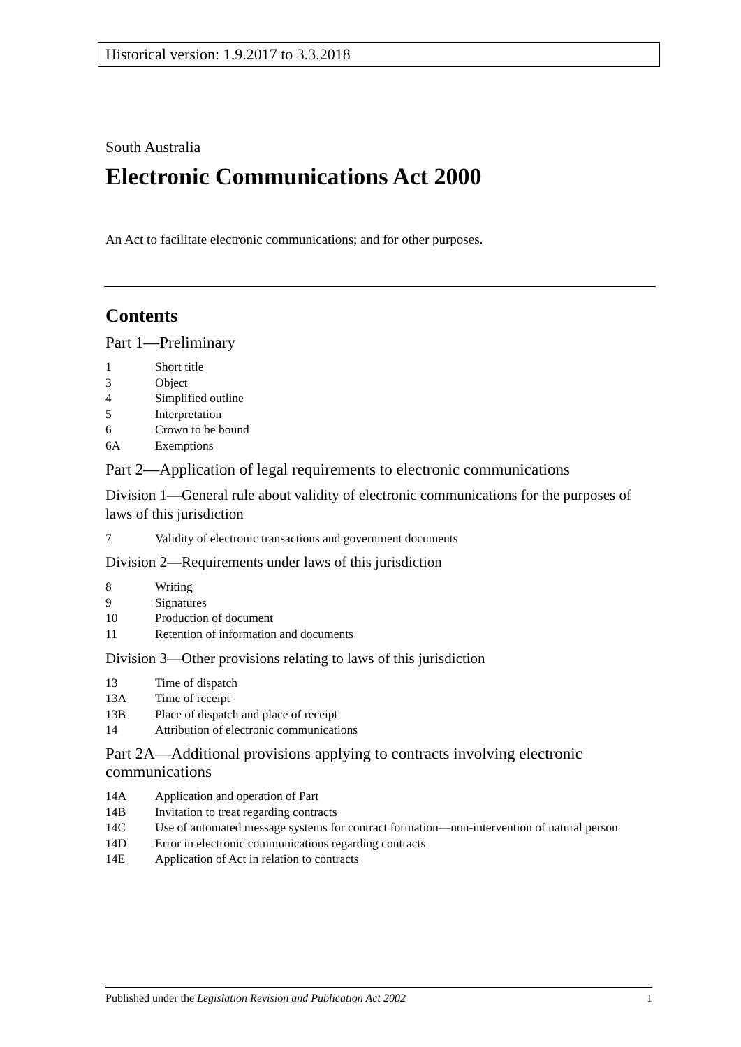Historical version: 1.9.2017 to 3.3.2018
South Australia
Electronic Communications Act 2000
An Act to facilitate electronic communications; and for other purposes.
Contents
Part 1—Preliminary
1 Short title
3 Object
4 Simplified outline
5 Interpretation
6 Crown to be bound
6A Exemptions
Part 2—Application of legal requirements to electronic communications
Division 1—General rule about validity of electronic communications for the purposes of laws of this jurisdiction
7 Validity of electronic transactions and government documents
Division 2—Requirements under laws of this jurisdiction
8 Writing
9 Signatures
10 Production of document
11 Retention of information and documents
Division 3—Other provisions relating to laws of this jurisdiction
13 Time of dispatch
13A Time of receipt
13B Place of dispatch and place of receipt
14 Attribution of electronic communications
Part 2A—Additional provisions applying to contracts involving electronic communications
14A Application and operation of Part
14B Invitation to treat regarding contracts
14C Use of automated message systems for contract formation—non-intervention of natural person
14D Error in electronic communications regarding contracts
14E Application of Act in relation to contracts
Published under the Legislation Revision and Publication Act 2002 1